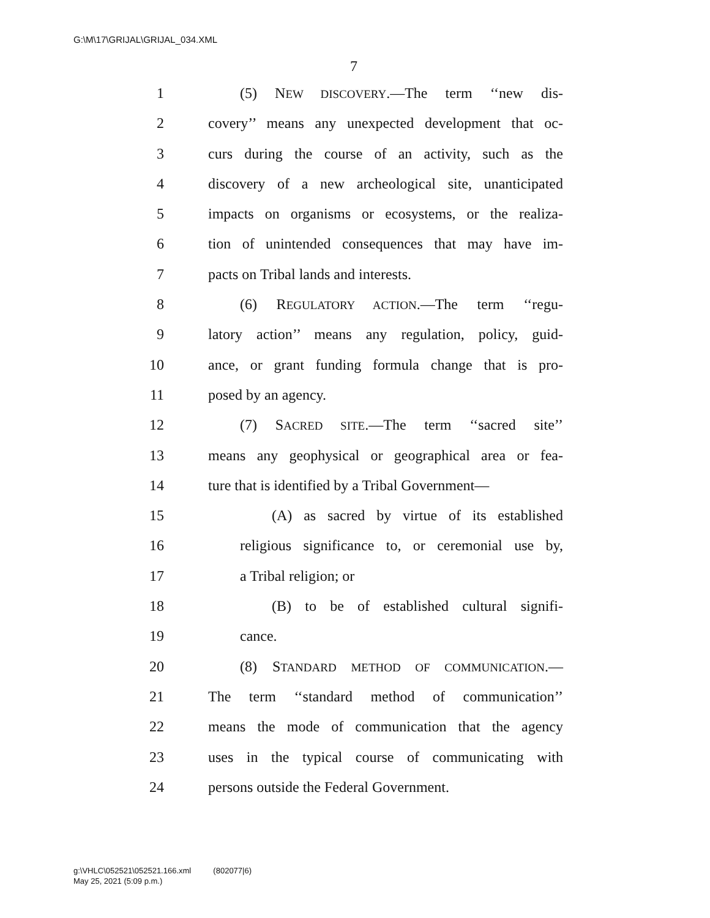G:\M\17\GRIJAL\GRIJAL_034.XML
7
1 (5) NEW DISCOVERY.—The term ‘‘new dis-
2 covery’’ means any unexpected development that oc-
3 curs during the course of an activity, such as the
4 discovery of a new archeological site, unanticipated
5 impacts on organisms or ecosystems, or the realiza-
6 tion of unintended consequences that may have im-
7 pacts on Tribal lands and interests.
8 (6) REGULATORY ACTION.—The term ‘‘regu-
9 latory action’’ means any regulation, policy, guid-
10 ance, or grant funding formula change that is pro-
11 posed by an agency.
12 (7) SACRED SITE.—The term ‘‘sacred site’’
13 means any geophysical or geographical area or fea-
14 ture that is identified by a Tribal Government—
15 (A) as sacred by virtue of its established
16 religious significance to, or ceremonial use by,
17 a Tribal religion; or
18 (B) to be of established cultural signifi-
19 cance.
20 (8) STANDARD METHOD OF COMMUNICATION.—
21 The term ‘‘standard method of communication’’
22 means the mode of communication that the agency
23 uses in the typical course of communicating with
24 persons outside the Federal Government.
g:\VHLC\052521\052521.166.xml (802077|6)
May 25, 2021 (5:09 p.m.)